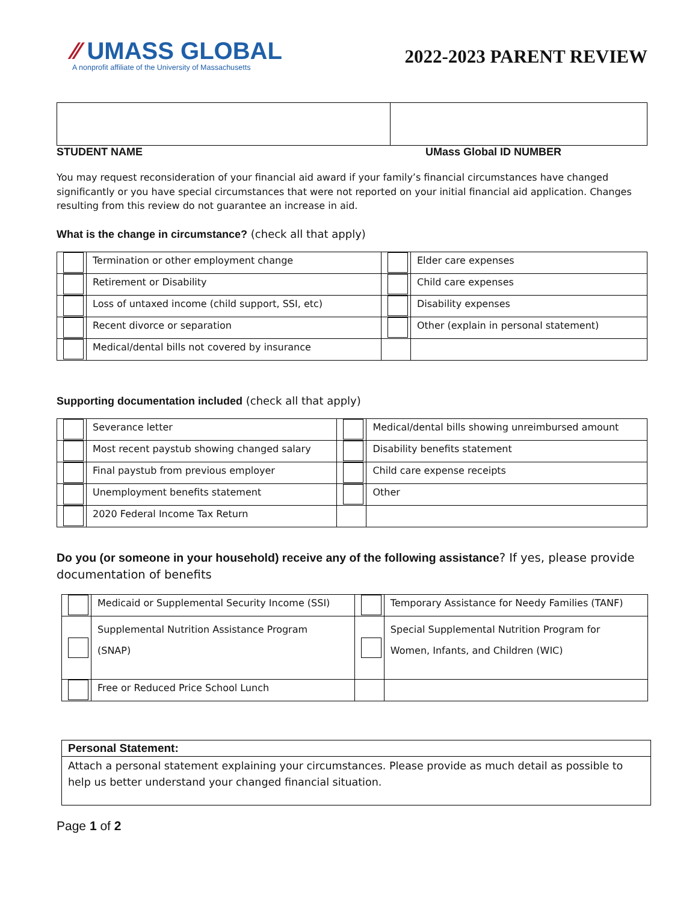⁄⁄ UMASS GLOBAL
A nonprofit affiliate of the University of Massachusetts
2022-2023 PARENT REVIEW
STUDENT NAME UMass Global ID NUMBER
You may request reconsideration of your financial aid award if your family’s financial circumstances have changed significantly or you have special circumstances that were not reported on your initial financial aid application. Changes resulting from this review do not guarantee an increase in aid.
What is the change in circumstance? (check all that apply)
| | Termination or other employment change | | Elder care expenses |
| | Retirement or Disability | | Child care expenses |
| | Loss of untaxed income (child support, SSI, etc) | | Disability expenses |
| | Recent divorce or separation | | Other (explain in personal statement) |
| | Medical/dental bills not covered by insurance | | |
Supporting documentation included (check all that apply)
| | Severance letter | | Medical/dental bills showing unreimbursed amount |
| | Most recent paystub showing changed salary | | Disability benefits statement |
| | Final paystub from previous employer | | Child care expense receipts |
| | Unemployment benefits statement | | Other |
| | 2020 Federal Income Tax Return | | |
Do you (or someone in your household) receive any of the following assistance? If yes, please provide documentation of benefits
| | Medicaid or Supplemental Security Income (SSI) | | Temporary Assistance for Needy Families (TANF) |
| | Supplemental Nutrition Assistance Program (SNAP) | | Special Supplemental Nutrition Program for Women, Infants, and Children (WIC) |
| | Free or Reduced Price School Lunch | | |
Personal Statement:
Attach a personal statement explaining your circumstances. Please provide as much detail as possible to help us better understand your changed financial situation.
Page 1 of 2